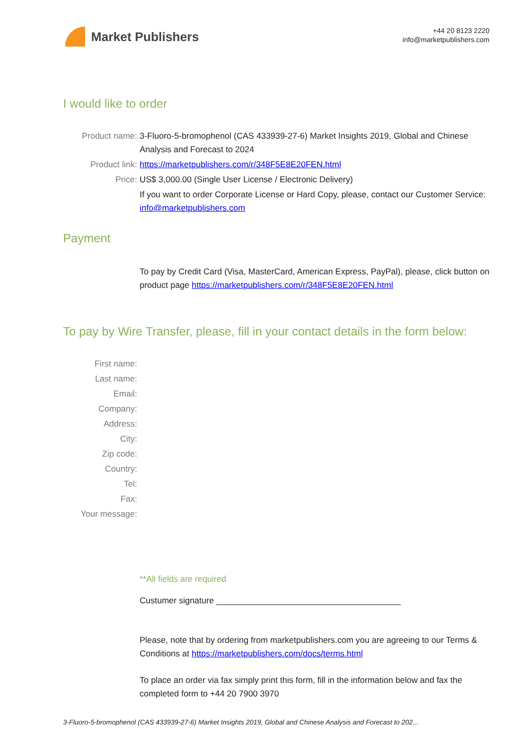Market Publishers
+44 20 8123 2220
info@marketpublishers.com
I would like to order
Product name: 3-Fluoro-5-bromophenol (CAS 433939-27-6) Market Insights 2019, Global and Chinese Analysis and Forecast to 2024
Product link: https://marketpublishers.com/r/348F5E8E20FEN.html
Price: US$ 3,000.00 (Single User License / Electronic Delivery)
If you want to order Corporate License or Hard Copy, please, contact our Customer Service:
info@marketpublishers.com
Payment
To pay by Credit Card (Visa, MasterCard, American Express, PayPal), please, click button on product page https://marketpublishers.com/r/348F5E8E20FEN.html
To pay by Wire Transfer, please, fill in your contact details in the form below:
First name:
Last name:
Email:
Company:
Address:
City:
Zip code:
Country:
Tel:
Fax:
Your message:
**All fields are required
Custumer signature _______________________________________
Please, note that by ordering from marketpublishers.com you are agreeing to our Terms & Conditions at https://marketpublishers.com/docs/terms.html
To place an order via fax simply print this form, fill in the information below and fax the completed form to +44 20 7900 3970
3-Fluoro-5-bromophenol (CAS 433939-27-6) Market Insights 2019, Global and Chinese Analysis and Forecast to 202...